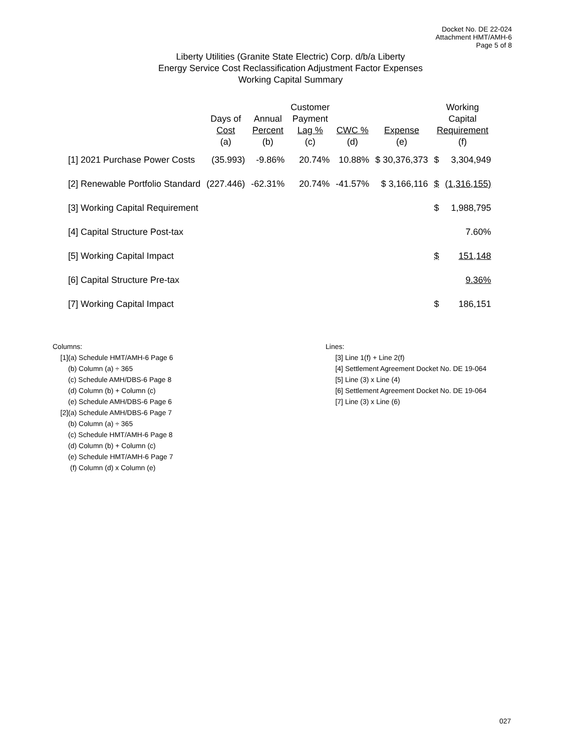Docket No. DE 22-024
Attachment HMT/AMH-6
Page 5 of 8
Liberty Utilities (Granite State Electric) Corp. d/b/a Liberty
Energy Service Cost Reclassification Adjustment Factor Expenses
Working Capital Summary
| | Days of Cost (a) | Annual Percent (b) | Customer Payment Lag % (c) | CWC % (d) | Expense (e) | Working Capital Requirement (f) | |
| --- | --- | --- | --- | --- | --- | --- | --- |
| [1] 2021 Purchase Power Costs | (35.993) | -9.86% | 20.74% | 10.88% | $ 30,376,373 | $ | 3,304,949 |
| [2] Renewable Portfolio Standard | (227.446) | -62.31% | 20.74% | -41.57% | $ 3,166,116 | $ | (1,316,155) |
| [3] Working Capital Requirement | | | | | | $ | 1,988,795 |
| [4] Capital Structure Post-tax | | | | | | | 7.60% |
| [5] Working Capital Impact | | | | | | $ | 151,148 |
| [6] Capital Structure Pre-tax | | | | | | | 9.36% |
| [7] Working Capital Impact | | | | | | $ | 186,151 |
Columns:
[1](a) Schedule HMT/AMH-6 Page 6
(b) Column (a) ÷ 365
(c) Schedule AMH/DBS-6 Page 8
(d) Column (b) + Column (c)
(e) Schedule AMH/DBS-6 Page 6
[2](a) Schedule AMH/DBS-6 Page 7
(b) Column (a) ÷ 365
(c) Schedule HMT/AMH-6 Page 8
(d) Column (b) + Column (c)
(e) Schedule HMT/AMH-6 Page 7
(f) Column (d) x Column (e)
Lines:
[3] Line 1(f) + Line 2(f)
[4] Settlement Agreement Docket No. DE 19-064
[5] Line (3) x Line (4)
[6] Settlement Agreement Docket No. DE 19-064
[7] Line (3) x Line (6)
027